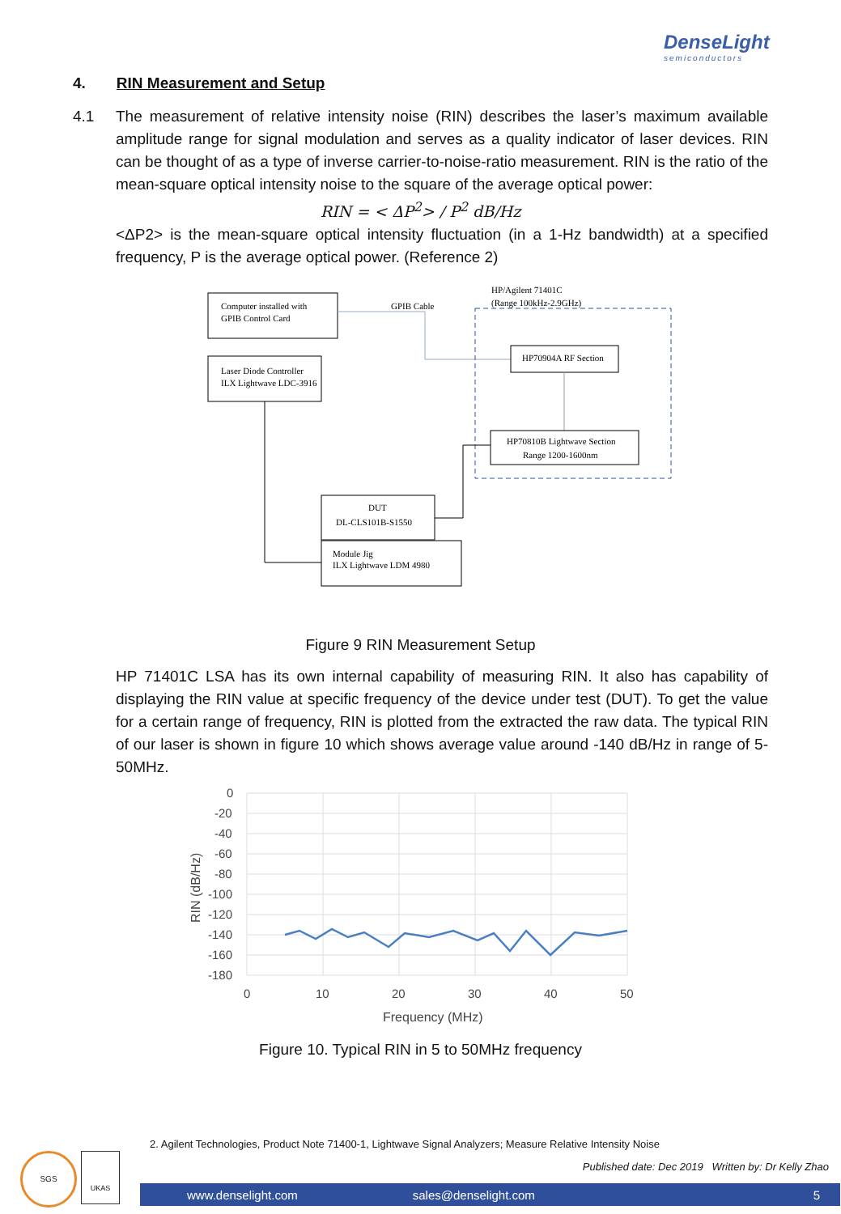DenseLight
semiconductors
4. RIN Measurement and Setup
4.1 The measurement of relative intensity noise (RIN) describes the laser’s maximum available amplitude range for signal modulation and serves as a quality indicator of laser devices. RIN can be thought of as a type of inverse carrier-to-noise-ratio measurement. RIN is the ratio of the mean-square optical intensity noise to the square of the average optical power:
RIN = < ΔP<sup>2</sup>> / P<sup>2</sup> dB/Hz
<ΔP2> is the mean-square optical intensity fluctuation (in a 1-Hz bandwidth) at a specified frequency, P is the average optical power. (Reference 2)
Computer installed with
GPIB Control Card
Laser Diode Controller
ILX Lightwave LDC-3916
HP/Agilent 71401C
(Range 100kHz-2.9GHz)
GPIB Cable
HP70904A RF Section
HP70810B Lightwave Section
Range 1200-1600nm
DUT
DL-CLS101B-S1550
Module Jig
ILX Lightwave LDM 4980
Figure 9 RIN Measurement Setup
HP 71401C LSA has its own internal capability of measuring RIN. It also has capability of displaying the RIN value at specific frequency of the device under test (DUT). To get the value for a certain range of frequency, RIN is plotted from the extracted the raw data. The typical RIN of our laser is shown in figure 10 which shows average value around -140 dB/Hz in range of 5-50MHz.
0
-20
-40
-60
-80
-100
-120
-140
-160
-180
0
10
20
30
40
50
Frequency (MHz)
RIN (dB/Hz)
Figure 10. Typical RIN in 5 to 50MHz frequency
2. Agilent Technologies, Product Note 71400-1, Lightwave Signal Analyzers; Measure Relative Intensity Noise
Published date: Dec 2019 Written by: Dr Kelly Zhao
SGS UKAS
www.denselight.com sales@denselight.com 5